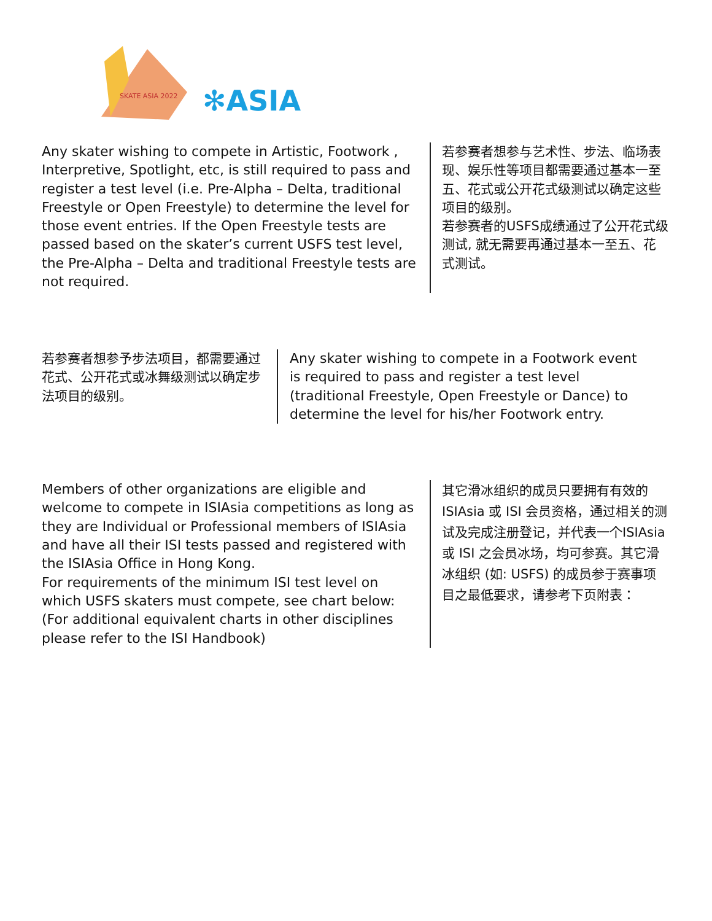SKATE ASIA 2022
✻ASIA
Any skater wishing to compete in Artistic, Footwork , Interpretive, Spotlight, etc, is still required to pass and register a test level (i.e. Pre-Alpha – Delta, traditional Freestyle or Open Freestyle) to determine the level for those event entries. If the Open Freestyle tests are passed based on the skater’s current USFS test level, the Pre-Alpha – Delta and traditional Freestyle tests are not required.
若参赛者想参与艺术性、步法、临场表现、娱乐性等项目都需要通过基本一至五、花式或公开花式级测试以确定这些项目的级别。
若参赛者的USFS成绩通过了公开花式级测试, 就无需要再通过基本一至五、花式测试。
若参赛者想参予步法项目，都需要通过花式、公开花式或冰舞级测试以确定步法项目的级别。
Any skater wishing to compete in a Footwork event is required to pass and register a test level (traditional Freestyle, Open Freestyle or Dance) to determine the level for his/her Footwork entry.
Members of other organizations are eligible and welcome to compete in ISIAsia competitions as long as they are Individual or Professional members of ISIAsia and have all their ISI tests passed and registered with the ISIAsia Office in Hong Kong.
For requirements of the minimum ISI test level on which USFS skaters must compete, see chart below:
(For additional equivalent charts in other disciplines please refer to the ISI Handbook)
其它滑冰组织的成员只要拥有有效的ISIAsia 或 ISI 会员资格，通过相关的测试及完成注册登记，并代表一个ISIAsia 或 ISI 之会员冰场，均可参赛。其它滑冰组织 (如: USFS) 的成员参于赛事项目之最低要求，请参考下页附表：